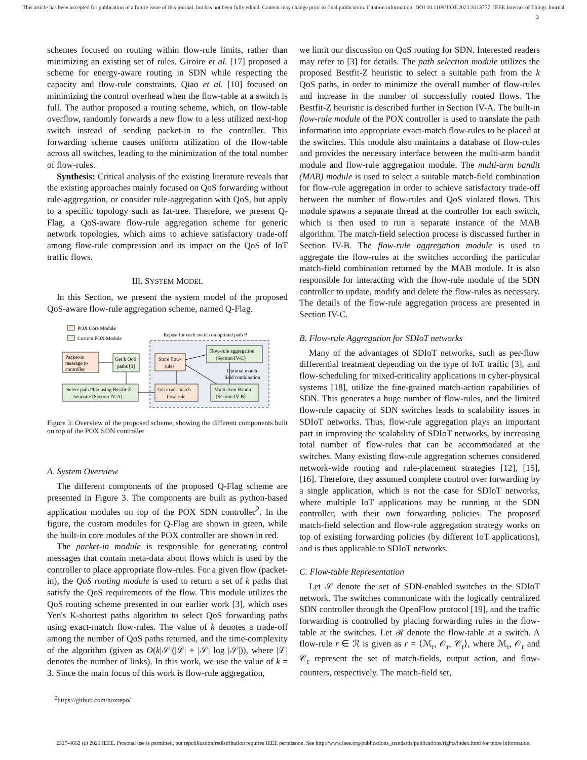This article has been accepted for publication in a future issue of this journal, but has not been fully edited. Content may change prior to final publication. Citation information: DOI 10.1109/JIOT.2021.3113777, IEEE Internet of Things Journal
3
schemes focused on routing within flow-rule limits, rather than minimizing an existing set of rules. Giroire et al. [17] proposed a scheme for energy-aware routing in SDN while respecting the capacity and flow-rule constraints. Qiao et al. [10] focused on minimizing the control overhead when the flow-table at a switch is full. The author proposed a routing scheme, which, on flow-table overflow, randomly forwards a new flow to a less utilized next-hop switch instead of sending packet-in to the controller. This forwarding scheme causes uniform utilization of the flow-table across all switches, leading to the minimization of the total number of flow-rules.
Synthesis: Critical analysis of the existing literature reveals that the existing approaches mainly focused on QoS forwarding without rule-aggregation, or consider rule-aggregation with QoS, but apply to a specific topology such as fat-tree. Therefore, we present Q-Flag, a QoS-aware flow-rule aggregation scheme for generic network topologies, which aims to achieve satisfactory trade-off among flow-rule compression and its impact on the QoS of IoT traffic flows.
III. SYSTEM MODEL
In this Section, we present the system model of the proposed QoS-aware flow-rule aggregation scheme, named Q-Flag.
POX Core Module
Custom POX Module
Repeat for each switch on optimal path P
Packet-in
message to
controller
Get k QoS
paths [3]
Select path Pbfz using Bestfit-Z
heuristic (Section IV-A)
Store flow-
rules
Get exact-match
flow-rule
Flow-rule aggregation
(Section IV-C)
Multi-Arm Bandit
(Section IV-B)
Optimal match-
field combination
Figure 3: Overview of the proposed scheme, showing the different components built on top of the POX SDN controller
A. System Overview
The different components of the proposed Q-Flag scheme are presented in Figure 3. The components are built as python-based application modules on top of the POX SDN controller<sup>2</sup>. In the figure, the custom modules for Q-Flag are shown in green, while the built-in core modules of the POX controller are shown in red.
The packet-in module is responsible for generating control messages that contain meta-data about flows which is used by the controller to place appropriate flow-rules. For a given flow (packet-in), the QoS routing module is used to return a set of k paths that satisfy the QoS requirements of the flow. This module utilizes the QoS routing scheme presented in our earlier work [3], which uses Yen's K-shortest paths algorithm to select QoS forwarding paths using exact-match flow-rules. The value of k denotes a trade-off among the number of QoS paths returned, and the time-complexity of the algorithm (given as O(k|𝒮|(|ℒ| + |𝒮| log |𝒮|)), where |ℒ| denotes the number of links). In this work, we use the value of k = 3. Since the main focus of this work is flow-rule aggregation,
<sup>2</sup> https://github.com/noxrepo/
we limit our discussion on QoS routing for SDN. Interested readers may refer to [3] for details. The path selection module utilizes the proposed Bestfit-Z heuristic to select a suitable path from the k QoS paths, in order to minimize the overall number of flow-rules and increase in the number of successfully routed flows. The Bestfit-Z heuristic is described further in Section IV-A. The built-in flow-rule module of the POX controller is used to translate the path information into appropriate exact-match flow-rules to be placed at the switches. This module also maintains a database of flow-rules and provides the necessary interface between the multi-arm bandit module and flow-rule aggregation module. The multi-arm bandit (MAB) module is used to select a suitable match-field combination for flow-rule aggregation in order to achieve satisfactory trade-off between the number of flow-rules and QoS violated flows. This module spawns a separate thread at the controller for each switch, which is then used to run a separate instance of the MAB algorithm. The match-field selection process is discussed further in Section IV-B. The flow-rule aggregation module is used to aggregate the flow-rules at the switches according the particular match-field combination returned by the MAB module. It is also responsible for interacting with the flow-rule module of the SDN controller to update, modify and delete the flow-rules as necessary. The details of the flow-rule aggregation process are presented in Section IV-C.
B. Flow-rule Aggregation for SDIoT networks
Many of the advantages of SDIoT networks, such as per-flow differential treatment depending on the type of IoT traffic [3], and flow-scheduling for mixed-criticality applications in cyber-physical systems [18], utilize the fine-grained match-action capabilities of SDN. This generates a huge number of flow-rules, and the limited flow-rule capacity of SDN switches leads to scalability issues in SDIoT networks. Thus, flow-rule aggregation plays an important part in improving the scalability of SDIoT networks, by increasing total number of flow-rules that can be accommodated at the switches. Many existing flow-rule aggregation schemes considered network-wide routing and rule-placement strategies [12], [15], [16]. Therefore, they assumed complete control over forwarding by a single application, which is not the case for SDIoT networks, where multiple IoT applications may be running at the SDN controller, with their own forwarding policies. The proposed match-field selection and flow-rule aggregation strategy works on top of existing forwarding policies (by different IoT applications), and is thus applicable to SDIoT networks.
C. Flow-table Representation
Let 𝒮 denote the set of SDN-enabled switches in the SDIoT network. The switches communicate with the logically centralized SDN controller through the OpenFlow protocol [19], and the traffic forwarding is controlled by placing forwarding rules in the flow-table at the switches. Let ℛ denote the flow-table at a switch. A flow-rule r ∈ ℛ is given as r = ⟨ℳ<sub>r</sub>, 𝒪<sub>r</sub>, 𝒞<sub>r</sub>⟩, where ℳ<sub>r</sub>, 𝒪<sub>r</sub> and 𝒞<sub>r</sub> represent the set of match-fields, output action, and flow-counters, respectively. The match-field set,
2327-4662 (c) 2021 IEEE. Personal use is permitted, but republication/redistribution requires IEEE permission. See http://www.ieee.org/publications_standards/publications/rights/index.html for more information.